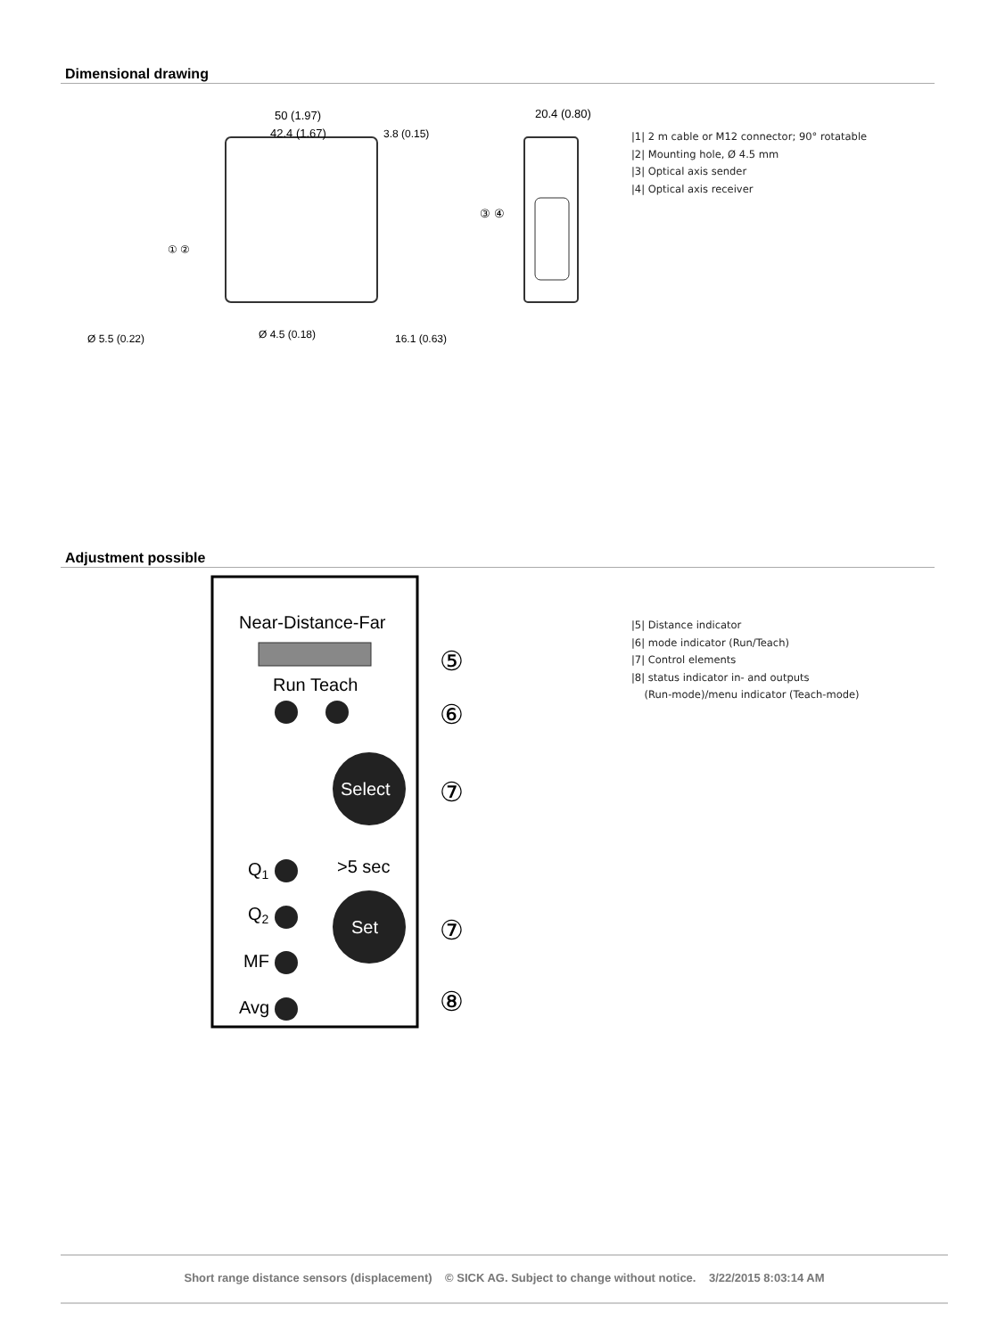Dimensional drawing
50 (1.97)
42.4 (1.67)
3.8 (0.15)
20.4 (0.80)
Ø 5.5 (0.22)
Ø 4.5 (0.18)
16.1 (0.63)
① ②
③ ④
|1| 2 m cable or M12 connector; 90° rotatable
|2| Mounting hole, Ø 4.5 mm
|3| Optical axis sender
|4| Optical axis receiver
Adjustment possible
Near-Distance-Far
Run Teach
Select
>5 sec
Set
Q1
Q2
MF
Avg
⑤
⑥
⑦
⑦
⑧
|5| Distance indicator
|6| mode indicator (Run/Teach)
|7| Control elements
|8| status indicator in- and outputs
(Run-mode)/menu indicator (Teach-mode)
Short range distance sensors (displacement) © SICK AG. Subject to change without notice. 3/22/2015 8:03:14 AM